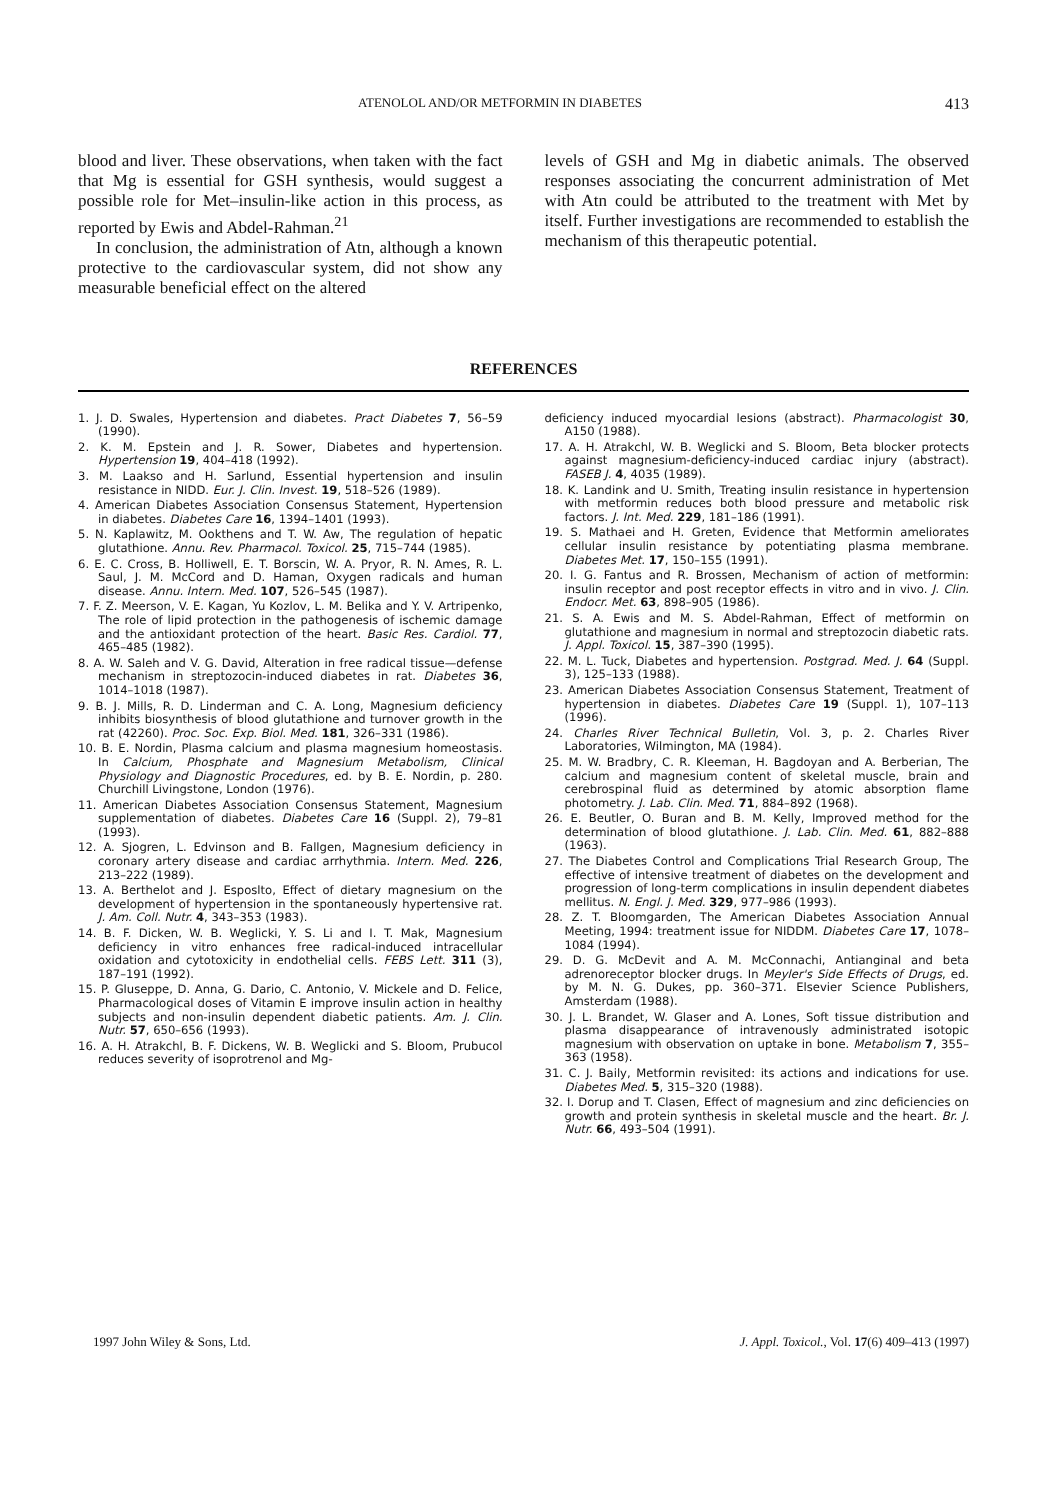ATENOLOL AND/OR METFORMIN IN DIABETES 413
blood and liver. These observations, when taken with the fact that Mg is essential for GSH synthesis, would suggest a possible role for Met–insulin-like action in this process, as reported by Ewis and Abdel-Rahman.<sup>21</sup>
In conclusion, the administration of Atn, although a known protective to the cardiovascular system, did not show any measurable beneficial effect on the altered
levels of GSH and Mg in diabetic animals. The observed responses associating the concurrent administration of Met with Atn could be attributed to the treatment with Met by itself. Further investigations are recommended to establish the mechanism of this therapeutic potential.
REFERENCES
1. J. D. Swales, Hypertension and diabetes. Pract Diabetes 7, 56–59 (1990).
2. K. M. Epstein and J. R. Sower, Diabetes and hypertension. Hypertension 19, 404–418 (1992).
3. M. Laakso and H. Sarlund, Essential hypertension and insulin resistance in NIDD. Eur. J. Clin. Invest. 19, 518–526 (1989).
4. American Diabetes Association Consensus Statement, Hypertension in diabetes. Diabetes Care 16, 1394–1401 (1993).
5. N. Kaplawitz, M. Ookthens and T. W. Aw, The regulation of hepatic glutathione. Annu. Rev. Pharmacol. Toxicol. 25, 715–744 (1985).
6. E. C. Cross, B. Holliwell, E. T. Borscin, W. A. Pryor, R. N. Ames, R. L. Saul, J. M. McCord and D. Haman, Oxygen radicals and human disease. Annu. Intern. Med. 107, 526–545 (1987).
7. F. Z. Meerson, V. E. Kagan, Yu Kozlov, L. M. Belika and Y. V. Artripenko, The role of lipid protection in the pathogenesis of ischemic damage and the antioxidant protection of the heart. Basic Res. Cardiol. 77, 465–485 (1982).
8. A. W. Saleh and V. G. David, Alteration in free radical tissue—defense mechanism in streptozocin-induced diabetes in rat. Diabetes 36, 1014–1018 (1987).
9. B. J. Mills, R. D. Linderman and C. A. Long, Magnesium deficiency inhibits biosynthesis of blood glutathione and turnover growth in the rat (42260). Proc. Soc. Exp. Biol. Med. 181, 326–331 (1986).
10. B. E. Nordin, Plasma calcium and plasma magnesium homeostasis. In Calcium, Phosphate and Magnesium Metabolism, Clinical Physiology and Diagnostic Procedures, ed. by B. E. Nordin, p. 280. Churchill Livingstone, London (1976).
11. American Diabetes Association Consensus Statement, Magnesium supplementation of diabetes. Diabetes Care 16 (Suppl. 2), 79–81 (1993).
12. A. Sjogren, L. Edvinson and B. Fallgen, Magnesium deficiency in coronary artery disease and cardiac arrhythmia. Intern. Med. 226, 213–222 (1989).
13. A. Berthelot and J. Esposlto, Effect of dietary magnesium on the development of hypertension in the spontaneously hypertensive rat. J. Am. Coll. Nutr. 4, 343–353 (1983).
14. B. F. Dicken, W. B. Weglicki, Y. S. Li and I. T. Mak, Magnesium deficiency in vitro enhances free radical-induced intracellular oxidation and cytotoxicity in endothelial cells. FEBS Lett. 311 (3), 187–191 (1992).
15. P. Gluseppe, D. Anna, G. Dario, C. Antonio, V. Mickele and D. Felice, Pharmacological doses of Vitamin E improve insulin action in healthy subjects and non-insulin dependent diabetic patients. Am. J. Clin. Nutr. 57, 650–656 (1993).
16. A. H. Atrakchl, B. F. Dickens, W. B. Weglicki and S. Bloom, Prubucol reduces severity of isoprotrenol and Mg-
deficiency induced myocardial lesions (abstract). Pharmacologist 30, A150 (1988).
17. A. H. Atrakchl, W. B. Weglicki and S. Bloom, Beta blocker protects against magnesium-deficiency-induced cardiac injury (abstract). FASEB J. 4, 4035 (1989).
18. K. Landink and U. Smith, Treating insulin resistance in hypertension with metformin reduces both blood pressure and metabolic risk factors. J. Int. Med. 229, 181–186 (1991).
19. S. Mathaei and H. Greten, Evidence that Metformin ameliorates cellular insulin resistance by potentiating plasma membrane. Diabetes Met. 17, 150–155 (1991).
20. I. G. Fantus and R. Brossen, Mechanism of action of metformin: insulin receptor and post receptor effects in vitro and in vivo. J. Clin. Endocr. Met. 63, 898–905 (1986).
21. S. A. Ewis and M. S. Abdel-Rahman, Effect of metformin on glutathione and magnesium in normal and streptozocin diabetic rats. J. Appl. Toxicol. 15, 387–390 (1995).
22. M. L. Tuck, Diabetes and hypertension. Postgrad. Med. J. 64 (Suppl. 3), 125–133 (1988).
23. American Diabetes Association Consensus Statement, Treatment of hypertension in diabetes. Diabetes Care 19 (Suppl. 1), 107–113 (1996).
24. Charles River Technical Bulletin, Vol. 3, p. 2. Charles River Laboratories, Wilmington, MA (1984).
25. M. W. Bradbry, C. R. Kleeman, H. Bagdoyan and A. Berberian, The calcium and magnesium content of skeletal muscle, brain and cerebrospinal fluid as determined by atomic absorption flame photometry. J. Lab. Clin. Med. 71, 884–892 (1968).
26. E. Beutler, O. Buran and B. M. Kelly, Improved method for the determination of blood glutathione. J. Lab. Clin. Med. 61, 882–888 (1963).
27. The Diabetes Control and Complications Trial Research Group, The effective of intensive treatment of diabetes on the development and progression of long-term complications in insulin dependent diabetes mellitus. N. Engl. J. Med. 329, 977–986 (1993).
28. Z. T. Bloomgarden, The American Diabetes Association Annual Meeting, 1994: treatment issue for NIDDM. Diabetes Care 17, 1078–1084 (1994).
29. D. G. McDevit and A. M. McConnachi, Antianginal and beta adrenoreceptor blocker drugs. In Meyler's Side Effects of Drugs, ed. by M. N. G. Dukes, pp. 360–371. Elsevier Science Publishers, Amsterdam (1988).
30. J. L. Brandet, W. Glaser and A. Lones, Soft tissue distribution and plasma disappearance of intravenously administrated isotopic magnesium with observation on uptake in bone. Metabolism 7, 355–363 (1958).
31. C. J. Baily, Metformin revisited: its actions and indications for use. Diabetes Med. 5, 315–320 (1988).
32. I. Dorup and T. Clasen, Effect of magnesium and zinc deficiencies on growth and protein synthesis in skeletal muscle and the heart. Br. J. Nutr. 66, 493–504 (1991).
1997 John Wiley & Sons, Ltd. J. Appl. Toxicol., Vol. 17(6) 409–413 (1997)